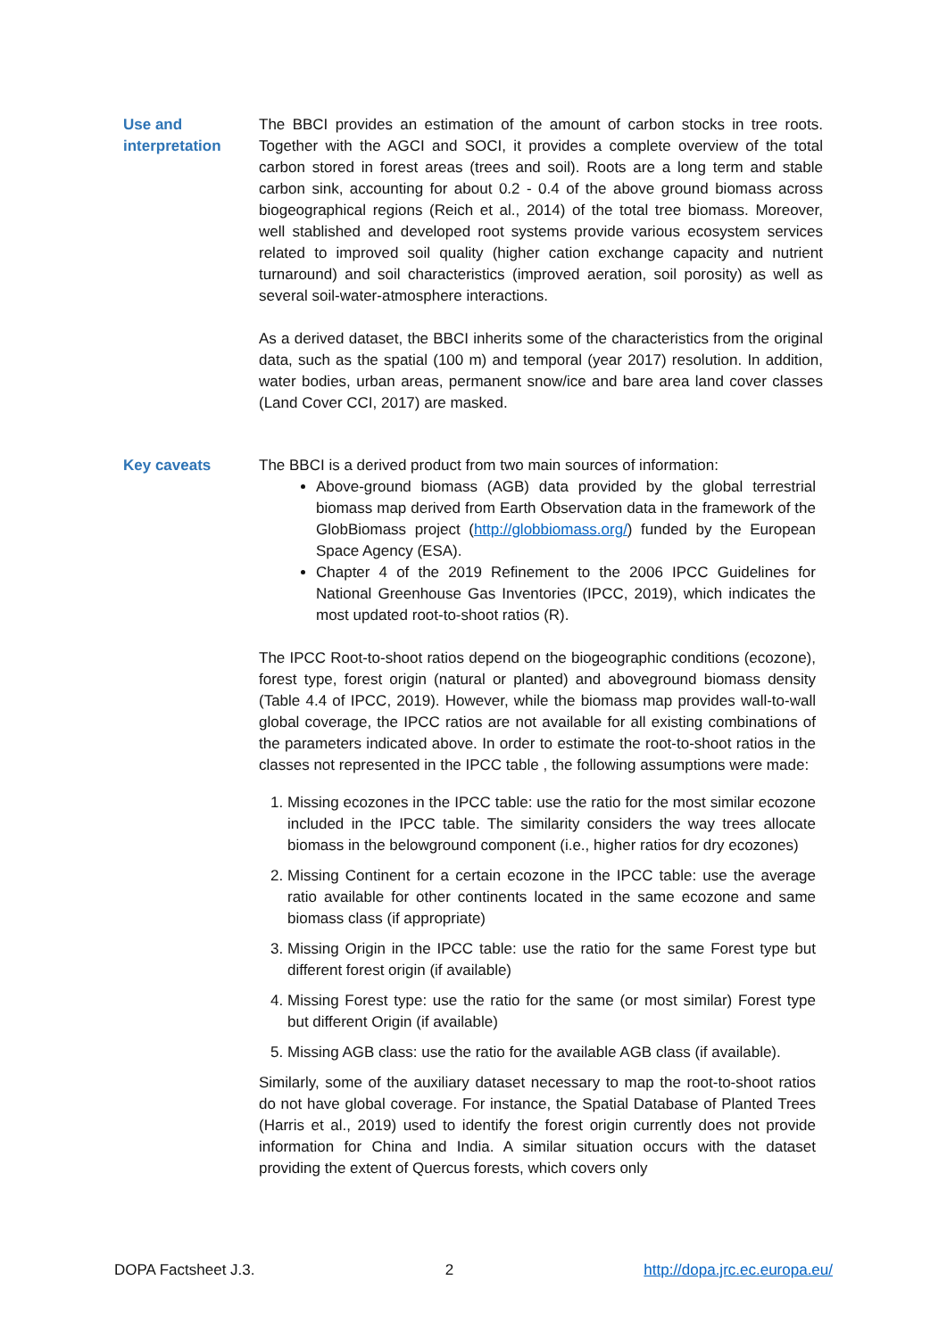Use and interpretation
The BBCI provides an estimation of the amount of carbon stocks in tree roots. Together with the AGCI and SOCI, it provides a complete overview of the total carbon stored in forest areas (trees and soil). Roots are a long term and stable carbon sink, accounting for about 0.2 - 0.4 of the above ground biomass across biogeographical regions (Reich et al., 2014) of the total tree biomass. Moreover, well stablished and developed root systems provide various ecosystem services related to improved soil quality (higher cation exchange capacity and nutrient turnaround) and soil characteristics (improved aeration, soil porosity) as well as several soil-water-atmosphere interactions.
As a derived dataset, the BBCI inherits some of the characteristics from the original data, such as the spatial (100 m) and temporal (year 2017) resolution. In addition, water bodies, urban areas, permanent snow/ice and bare area land cover classes (Land Cover CCI, 2017) are masked.
Key caveats The BBCI is a derived product from two main sources of information:
Above-ground biomass (AGB) data provided by the global terrestrial biomass map derived from Earth Observation data in the framework of the GlobBiomass project (http://globbiomass.org/) funded by the European Space Agency (ESA).
Chapter 4 of the 2019 Refinement to the 2006 IPCC Guidelines for National Greenhouse Gas Inventories (IPCC, 2019), which indicates the most updated root-to-shoot ratios (R).
The IPCC Root-to-shoot ratios depend on the biogeographic conditions (ecozone), forest type, forest origin (natural or planted) and aboveground biomass density (Table 4.4 of IPCC, 2019). However, while the biomass map provides wall-to-wall global coverage, the IPCC ratios are not available for all existing combinations of the parameters indicated above. In order to estimate the root-to-shoot ratios in the classes not represented in the IPCC table , the following assumptions were made:
1. Missing ecozones in the IPCC table: use the ratio for the most similar ecozone included in the IPCC table. The similarity considers the way trees allocate biomass in the belowground component (i.e., higher ratios for dry ecozones)
2. Missing Continent for a certain ecozone in the IPCC table: use the average ratio available for other continents located in the same ecozone and same biomass class (if appropriate)
3. Missing Origin in the IPCC table: use the ratio for the same Forest type but different forest origin (if available)
4. Missing Forest type: use the ratio for the same (or most similar) Forest type but different Origin (if available)
5. Missing AGB class: use the ratio for the available AGB class (if available).
Similarly, some of the auxiliary dataset necessary to map the root-to-shoot ratios do not have global coverage. For instance, the Spatial Database of Planted Trees (Harris et al., 2019) used to identify the forest origin currently does not provide information for China and India. A similar situation occurs with the dataset providing the extent of Quercus forests, which covers only
DOPA Factsheet J.3. 2 http://dopa.jrc.ec.europa.eu/